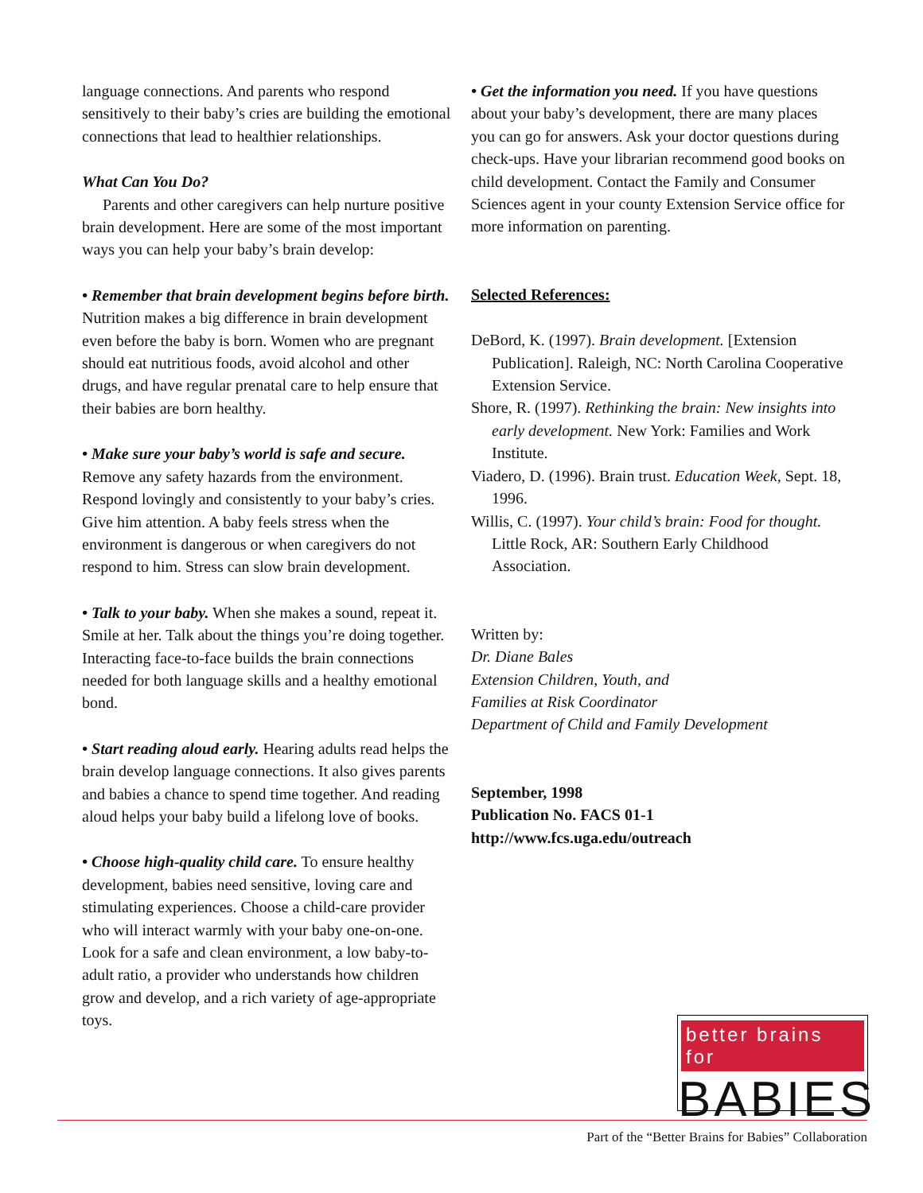language connections. And parents who respond sensitively to their baby’s cries are building the emotional connections that lead to healthier relationships.
What Can You Do?
Parents and other caregivers can help nurture positive brain development. Here are some of the most important ways you can help your baby’s brain develop:
• Remember that brain development begins before birth. Nutrition makes a big difference in brain development even before the baby is born. Women who are pregnant should eat nutritious foods, avoid alcohol and other drugs, and have regular prenatal care to help ensure that their babies are born healthy.
• Make sure your baby’s world is safe and secure. Remove any safety hazards from the environment. Respond lovingly and consistently to your baby’s cries. Give him attention. A baby feels stress when the environment is dangerous or when caregivers do not respond to him. Stress can slow brain development.
• Talk to your baby. When she makes a sound, repeat it. Smile at her. Talk about the things you’re doing together. Interacting face-to-face builds the brain connections needed for both language skills and a healthy emotional bond.
• Start reading aloud early. Hearing adults read helps the brain develop language connections. It also gives parents and babies a chance to spend time together. And reading aloud helps your baby build a lifelong love of books.
• Choose high-quality child care. To ensure healthy development, babies need sensitive, loving care and stimulating experiences. Choose a child-care provider who will interact warmly with your baby one-on-one. Look for a safe and clean environment, a low baby-to-adult ratio, a provider who understands how children grow and develop, and a rich variety of age-appropriate toys.
• Get the information you need. If you have questions about your baby’s development, there are many places you can go for answers. Ask your doctor questions during check-ups. Have your librarian recommend good books on child development. Contact the Family and Consumer Sciences agent in your county Extension Service office for more information on parenting.
Selected References:
DeBord, K. (1997). Brain development. [Extension Publication]. Raleigh, NC: North Carolina Cooperative Extension Service.
Shore, R. (1997). Rethinking the brain: New insights into early development. New York: Families and Work Institute.
Viadero, D. (1996). Brain trust. Education Week, Sept. 18, 1996.
Willis, C. (1997). Your child’s brain: Food for thought. Little Rock, AR: Southern Early Childhood Association.
Written by:
Dr. Diane Bales
Extension Children, Youth, and
Families at Risk Coordinator
Department of Child and Family Development
September, 1998
Publication No. FACS 01-1
http://www.fcs.uga.edu/outreach
better brains for
BABIES
Part of the “Better Brains for Babies” Collaboration